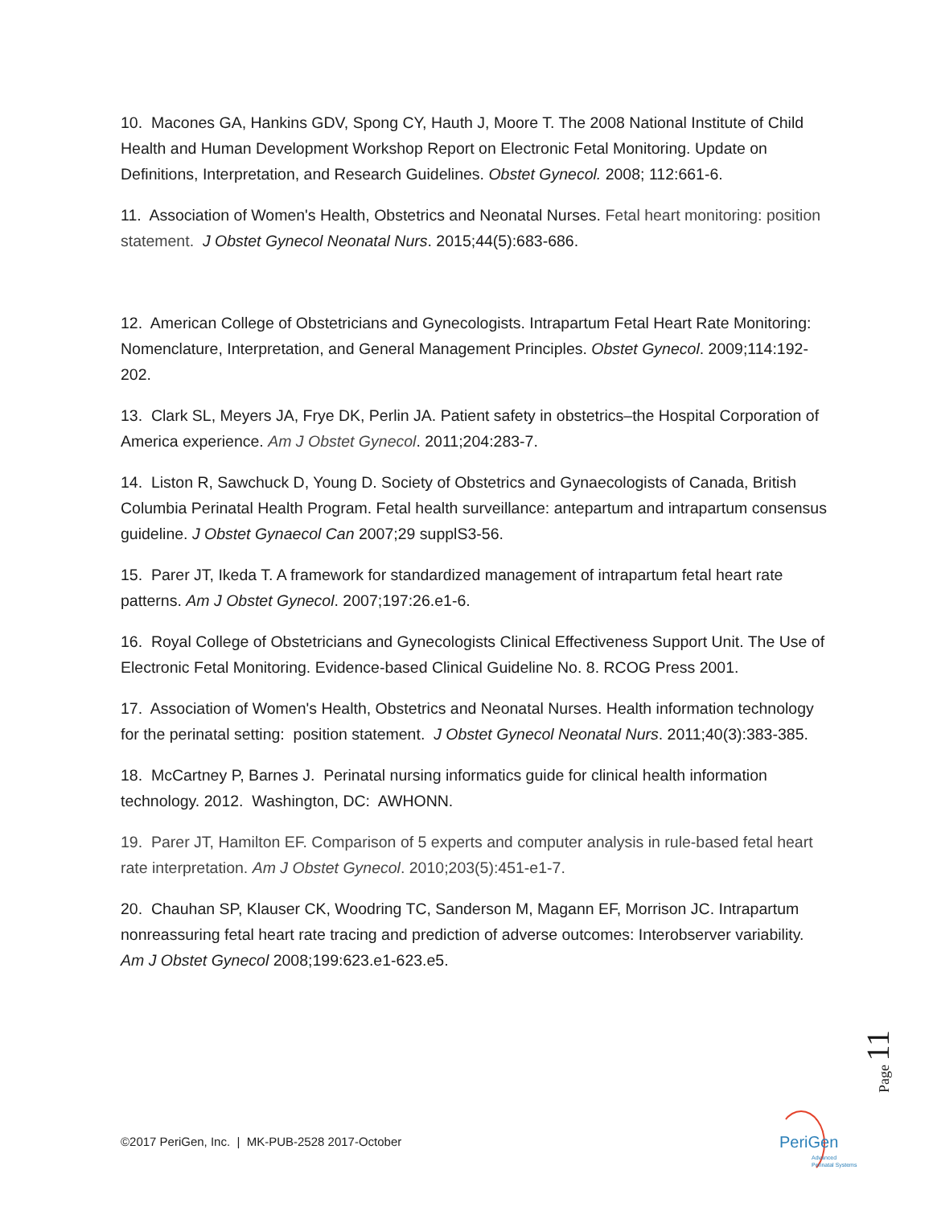10. Macones GA, Hankins GDV, Spong CY, Hauth J, Moore T. The 2008 National Institute of Child Health and Human Development Workshop Report on Electronic Fetal Monitoring. Update on Definitions, Interpretation, and Research Guidelines. Obstet Gynecol. 2008; 112:661-6.
11. Association of Women's Health, Obstetrics and Neonatal Nurses. Fetal heart monitoring: position statement. J Obstet Gynecol Neonatal Nurs. 2015;44(5):683-686.
12. American College of Obstetricians and Gynecologists. Intrapartum Fetal Heart Rate Monitoring: Nomenclature, Interpretation, and General Management Principles. Obstet Gynecol. 2009;114:192-202.
13. Clark SL, Meyers JA, Frye DK, Perlin JA. Patient safety in obstetrics–the Hospital Corporation of America experience. Am J Obstet Gynecol. 2011;204:283-7.
14. Liston R, Sawchuck D, Young D. Society of Obstetrics and Gynaecologists of Canada, British Columbia Perinatal Health Program. Fetal health surveillance: antepartum and intrapartum consensus guideline. J Obstet Gynaecol Can 2007;29 supplS3-56.
15. Parer JT, Ikeda T. A framework for standardized management of intrapartum fetal heart rate patterns. Am J Obstet Gynecol. 2007;197:26.e1-6.
16. Royal College of Obstetricians and Gynecologists Clinical Effectiveness Support Unit. The Use of Electronic Fetal Monitoring. Evidence-based Clinical Guideline No. 8. RCOG Press 2001.
17. Association of Women's Health, Obstetrics and Neonatal Nurses. Health information technology for the perinatal setting: position statement. J Obstet Gynecol Neonatal Nurs. 2011;40(3):383-385.
18. McCartney P, Barnes J. Perinatal nursing informatics guide for clinical health information technology. 2012. Washington, DC: AWHONN.
19. Parer JT, Hamilton EF. Comparison of 5 experts and computer analysis in rule-based fetal heart rate interpretation. Am J Obstet Gynecol. 2010;203(5):451-e1-7.
20. Chauhan SP, Klauser CK, Woodring TC, Sanderson M, Magann EF, Morrison JC. Intrapartum nonreassuring fetal heart rate tracing and prediction of adverse outcomes: Interobserver variability. Am J Obstet Gynecol 2008;199:623.e1-623.e5.
Page 11
©2017 PeriGen, Inc. | MK-PUB-2528 2017-October
PeriGen
Advanced
Perinatal Systems